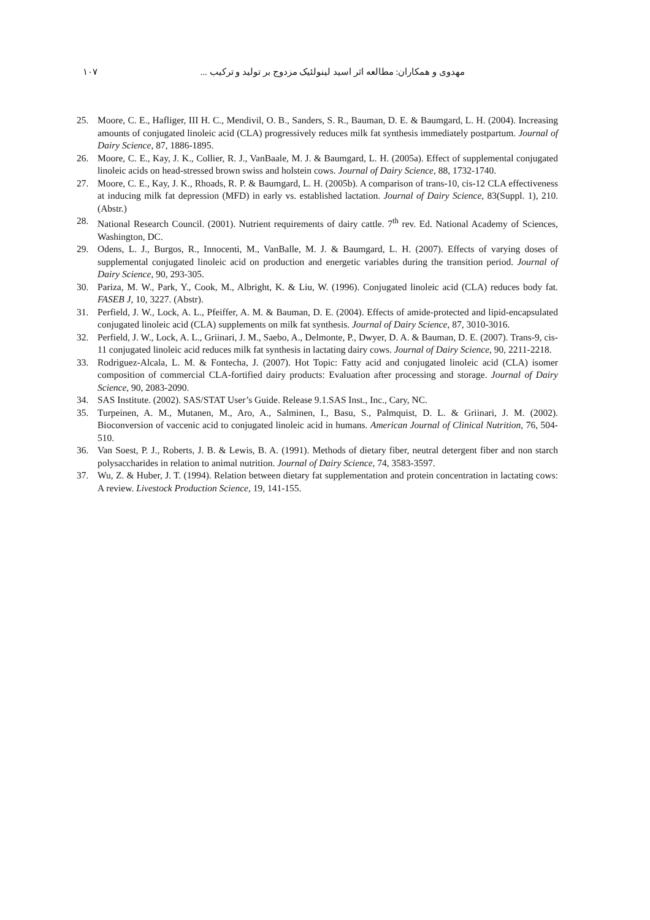۱۰۷ مهدوی و همکاران: مطالعه اثر اسید لینولئیک مزدوج بر تولید و ترکیب ...
25. Moore, C. E., Hafliger, III H. C., Mendivil, O. B., Sanders, S. R., Bauman, D. E. & Baumgard, L. H. (2004). Increasing amounts of conjugated linoleic acid (CLA) progressively reduces milk fat synthesis immediately postpartum. Journal of Dairy Science, 87, 1886-1895.
26. Moore, C. E., Kay, J. K., Collier, R. J., VanBaale, M. J. & Baumgard, L. H. (2005a). Effect of supplemental conjugated linoleic acids on head-stressed brown swiss and holstein cows. Journal of Dairy Science, 88, 1732-1740.
27. Moore, C. E., Kay, J. K., Rhoads, R. P. & Baumgard, L. H. (2005b). A comparison of trans-10, cis-12 CLA effectiveness at inducing milk fat depression (MFD) in early vs. established lactation. Journal of Dairy Science, 83(Suppl. 1), 210.(Abstr.)
28. National Research Council. (2001). Nutrient requirements of dairy cattle. 7<sup>th</sup> rev. Ed. National Academy of Sciences, Washington, DC.
29. Odens, L. J., Burgos, R., Innocenti, M., VanBalle, M. J. & Baumgard, L. H. (2007). Effects of varying doses of supplemental conjugated linoleic acid on production and energetic variables during the transition period. Journal of Dairy Science, 90, 293-305.
30. Pariza, M. W., Park, Y., Cook, M., Albright, K. & Liu, W. (1996). Conjugated linoleic acid (CLA) reduces body fat. FASEB J, 10, 3227. (Abstr).
31. Perfield, J. W., Lock, A. L., Pfeiffer, A. M. & Bauman, D. E. (2004). Effects of amide-protected and lipid-encapsulated conjugated linoleic acid (CLA) supplements on milk fat synthesis. Journal of Dairy Science, 87, 3010-3016.
32. Perfield, J. W., Lock, A. L., Griinari, J. M., Saebo, A., Delmonte, P., Dwyer, D. A. & Bauman, D. E. (2007). Trans-9, cis-11 conjugated linoleic acid reduces milk fat synthesis in lactating dairy cows. Journal of Dairy Science, 90, 2211-2218.
33. Rodriguez-Alcala, L. M. & Fontecha, J. (2007). Hot Topic: Fatty acid and conjugated linoleic acid (CLA) isomer composition of commercial CLA-fortified dairy products: Evaluation after processing and storage. Journal of Dairy Science, 90, 2083-2090.
34. SAS Institute. (2002). SAS/STAT User’s Guide. Release 9.1.SAS Inst., Inc., Cary, NC.
35. Turpeinen, A. M., Mutanen, M., Aro, A., Salminen, I., Basu, S., Palmquist, D. L. & Griinari, J. M. (2002). Bioconversion of vaccenic acid to conjugated linoleic acid in humans. American Journal of Clinical Nutrition, 76, 504-510.
36. Van Soest, P. J., Roberts, J. B. & Lewis, B. A. (1991). Methods of dietary fiber, neutral detergent fiber and non starch polysaccharides in relation to animal nutrition. Journal of Dairy Science, 74, 3583-3597.
37. Wu, Z. & Huber, J. T. (1994). Relation between dietary fat supplementation and protein concentration in lactating cows: A review. Livestock Production Science, 19, 141-155.